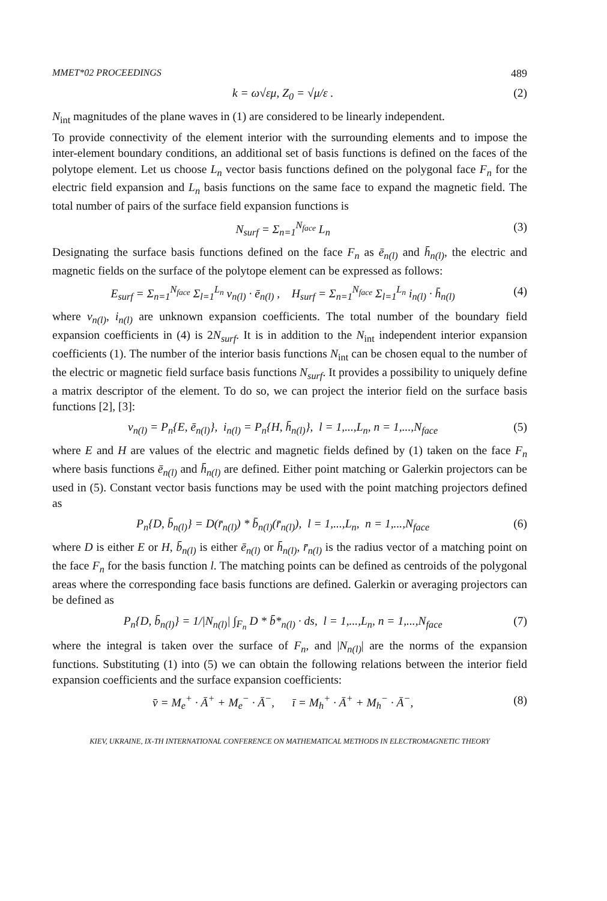MMET*02 PROCEEDINGS 489
k = ω√εμ, Z<sub>0</sub> = √μ/ε . (2)
N<sub>int</sub> magnitudes of the plane waves in (1) are considered to be linearly independent.
To provide connectivity of the element interior with the surrounding elements and to impose the inter-element boundary conditions, an additional set of basis functions is defined on the faces of the polytope element. Let us choose L<sub>n</sub> vector basis functions defined on the polygonal face F<sub>n</sub> for the electric field expansion and L<sub>n</sub> basis functions on the same face to expand the magnetic field. The total number of pairs of the surface field expansion functions is
N<sub>surf</sub> = Σ<sub>n=1</sub><sup>N<sub>face</sub></sup> L<sub>n</sub> (3)
Designating the surface basis functions defined on the face F<sub>n</sub> as ē<sub>n(l)</sub> and h̄<sub>n(l)</sub>, the electric and magnetic fields on the surface of the polytope element can be expressed as follows:
E<sub>surf</sub> = Σ<sub>n=1</sub><sup>N<sub>face</sub></sup> Σ<sub>l=1</sub><sup>L<sub>n</sub></sup> v<sub>n(l)</sub> · ē<sub>n(l)</sub> , H<sub>surf</sub> = Σ<sub>n=1</sub><sup>N<sub>face</sub></sup> Σ<sub>l=1</sub><sup>L<sub>n</sub></sup> i<sub>n(l)</sub> · h̄<sub>n(l)</sub> (4)
where v<sub>n(l)</sub>, i<sub>n(l)</sub> are unknown expansion coefficients. The total number of the boundary field expansion coefficients in (4) is 2N<sub>surf</sub>. It is in addition to the N<sub>int</sub> independent interior expansion coefficients (1). The number of the interior basis functions N<sub>int</sub> can be chosen equal to the number of the electric or magnetic field surface basis functions N<sub>surf</sub>. It provides a possibility to uniquely define a matrix descriptor of the element. To do so, we can project the interior field on the surface basis functions [2], [3]:
v<sub>n(l)</sub> = P<sub>n</sub>{E, ē<sub>n(l)</sub>}, i<sub>n(l)</sub> = P<sub>n</sub>{H, h̄<sub>n(l)</sub>}, l = 1,...,L<sub>n</sub>, n = 1,...,N<sub>face</sub> (5)
where E and H are values of the electric and magnetic fields defined by (1) taken on the face F<sub>n</sub> where basis functions ē<sub>n(l)</sub> and h̄<sub>n(l)</sub> are defined. Either point matching or Galerkin projectors can be used in (5). Constant vector basis functions may be used with the point matching projectors defined as
P<sub>n</sub>{D, b̄<sub>n(l)</sub>} = D(r̄<sub>n(l)</sub>) * b̄<sub>n(l)</sub>(r̄<sub>n(l)</sub>), l = 1,...,L<sub>n</sub>, n = 1,...,N<sub>face</sub> (6)
where D is either E or H, b̄<sub>n(l)</sub> is either ē<sub>n(l)</sub> or h̄<sub>n(l)</sub>, r̄<sub>n(l)</sub> is the radius vector of a matching point on the face F<sub>n</sub> for the basis function l. The matching points can be defined as centroids of the polygonal areas where the corresponding face basis functions are defined. Galerkin or averaging projectors can be defined as
P<sub>n</sub>{D, b̄<sub>n(l)</sub>} = 1/|N<sub>n(l)</sub>| ∫<sub>F<sub>n</sub></sub> D * b̄*<sub>n(l)</sub> · ds, l = 1,...,L<sub>n</sub>, n = 1,...,N<sub>face</sub> (7)
where the integral is taken over the surface of F<sub>n</sub>, and |N<sub>n(l)</sub>| are the norms of the expansion functions. Substituting (1) into (5) we can obtain the following relations between the interior field expansion coefficients and the surface expansion coefficients:
v̄ = M<sub>e</sub><sup>+</sup> · Ā<sup>+</sup> + M<sub>e</sub><sup>−</sup> · Ā<sup>−</sup>, ī = M<sub>h</sub><sup>+</sup> · Ā<sup>+</sup> + M<sub>h</sub><sup>−</sup> · Ā<sup>−</sup>, (8)
KIEV, UKRAINE, IX-TH INTERNATIONAL CONFERENCE ON MATHEMATICAL METHODS IN ELECTROMAGNETIC THEORY